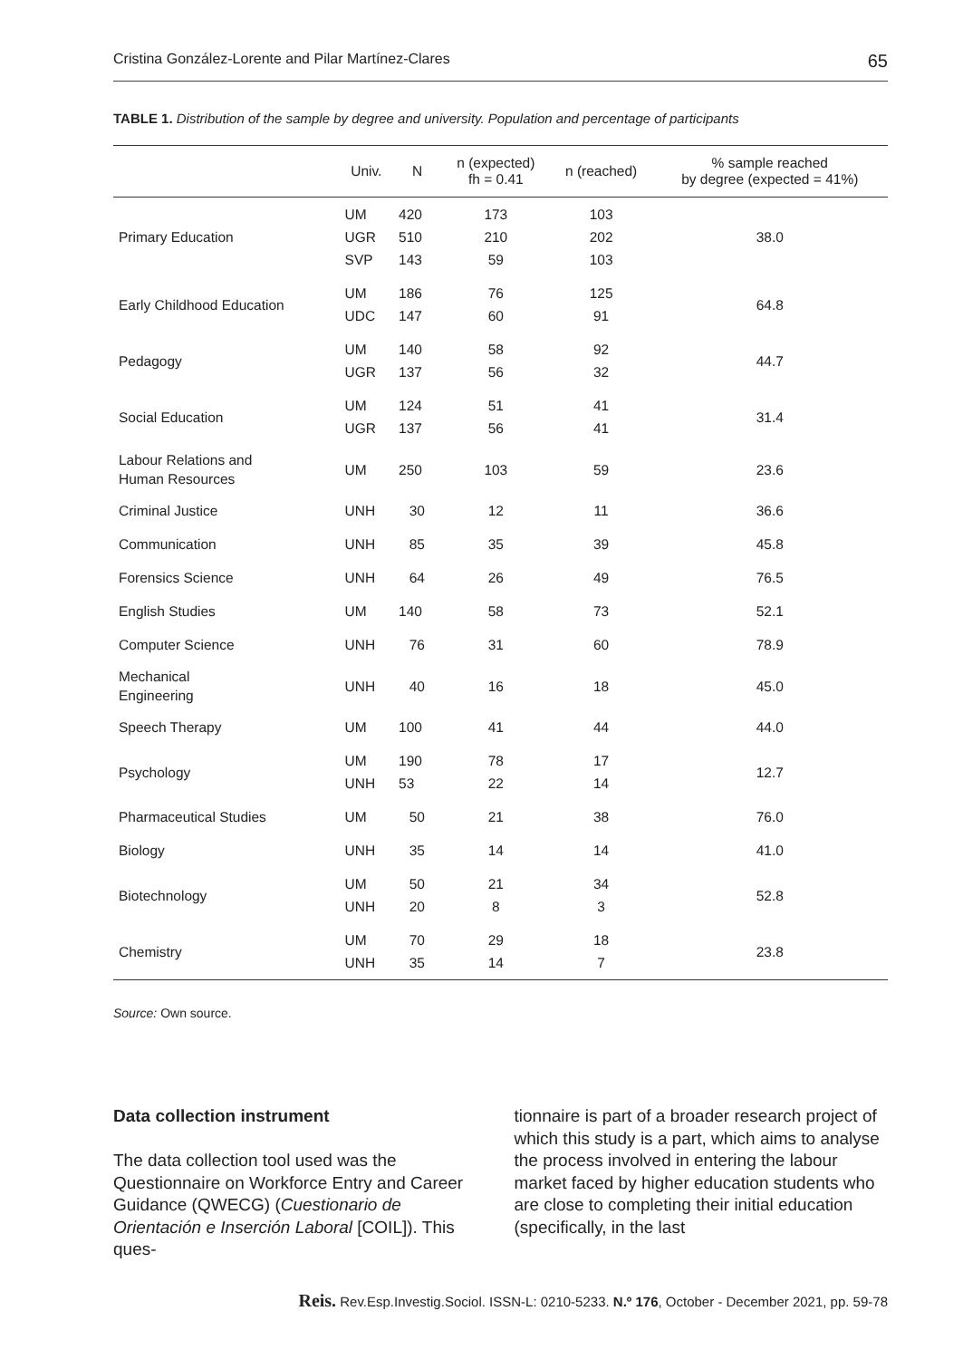Cristina González-Lorente and Pilar Martínez-Clares 65
TABLE 1. Distribution of the sample by degree and university. Population and percentage of participants
| | Univ. | N | n (expected) fh = 0.41 | n (reached) | % sample reached by degree (expected = 41%) |
| --- | --- | --- | --- | --- | --- |
| Primary Education | UM UGR SVP | 420 510 143 | 173 210 59 | 103 202 103 | 38.0 |
| Early Childhood Education | UM UDC | 186 147 | 76 60 | 125 91 | 64.8 |
| Pedagogy | UM UGR | 140 137 | 58 56 | 92 32 | 44.7 |
| Social Education | UM UGR | 124 137 | 51 56 | 41 41 | 31.4 |
| Labour Relations and Human Resources | UM | 250 | 103 | 59 | 23.6 |
| Criminal Justice | UNH | 30 | 12 | 11 | 36.6 |
| Communication | UNH | 85 | 35 | 39 | 45.8 |
| Forensics Science | UNH | 64 | 26 | 49 | 76.5 |
| English Studies | UM | 140 | 58 | 73 | 52.1 |
| Computer Science | UNH | 76 | 31 | 60 | 78.9 |
| Mechanical Engineering | UNH | 40 | 16 | 18 | 45.0 |
| Speech Therapy | UM | 100 | 41 | 44 | 44.0 |
| Psychology | UM UNH | 190 53 | 78 22 | 17 14 | 12.7 |
| Pharmaceutical Studies | UM | 50 | 21 | 38 | 76.0 |
| Biology | UNH | 35 | 14 | 14 | 41.0 |
| Biotechnology | UM UNH | 50 20 | 21 8 | 34 3 | 52.8 |
| Chemistry | UM UNH | 70 35 | 29 14 | 18 7 | 23.8 |
Source: Own source.
Data collection instrument
The data collection tool used was the Questionnaire on Workforce Entry and Career Guidance (QWECG) (Cuestionario de Orientación e Inserción Laboral [COIL]). This ques-
tionnaire is part of a broader research project of which this study is a part, which aims to analyse the process involved in entering the labour market faced by higher education students who are close to completing their initial education (specifically, in the last
Reis. Rev.Esp.Investig.Sociol. ISSN-L: 0210-5233. N.º 176, October - December 2021, pp. 59-78